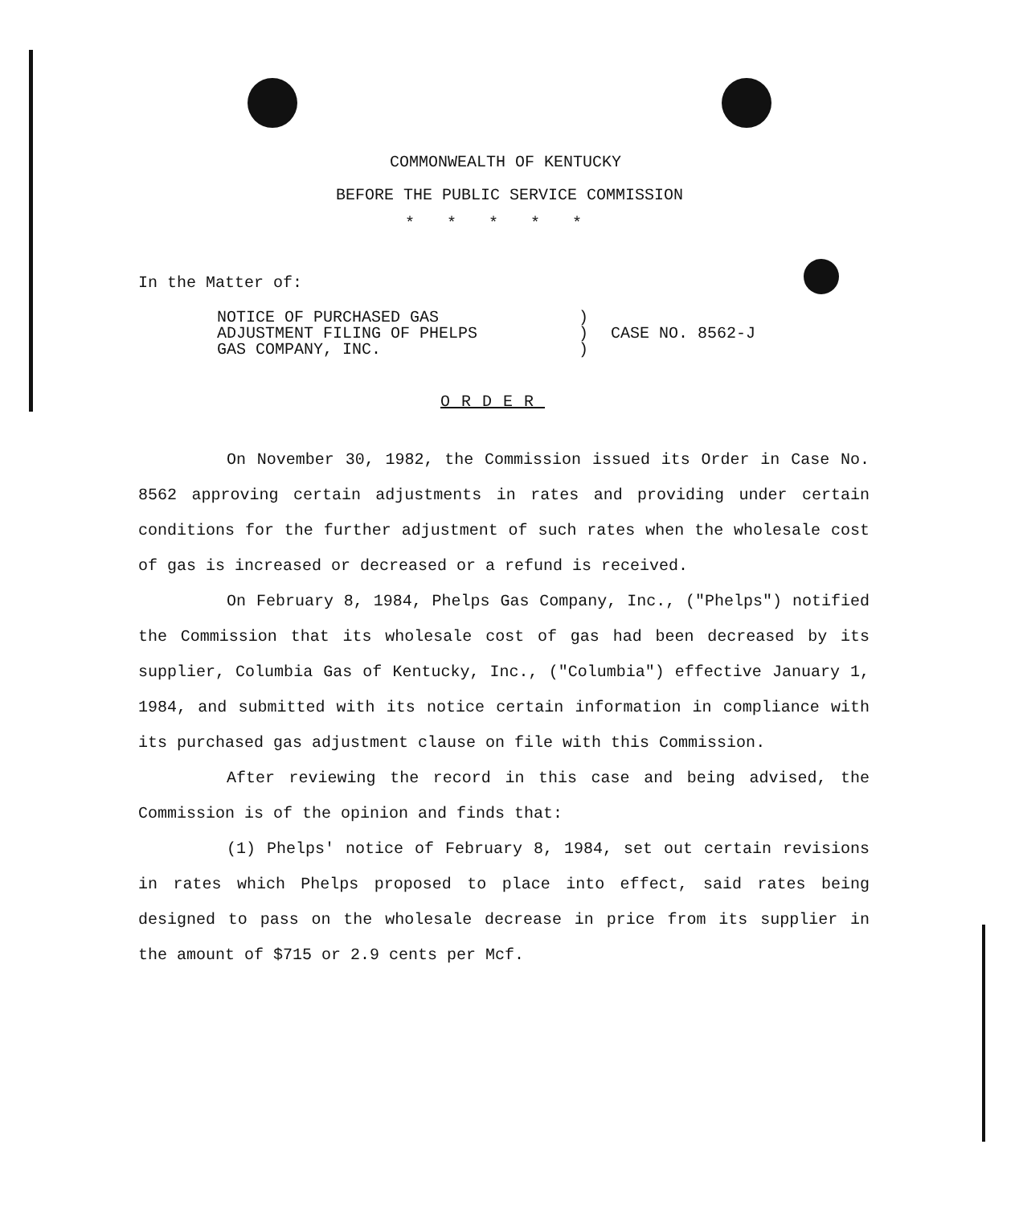COMMONWEALTH OF KENTUCKY
BEFORE THE PUBLIC SERVICE COMMISSION
*****
In the Matter of:
NOTICE OF PURCHASED GAS
ADJUSTMENT FILING OF PHELPS
GAS COMPANY, INC.
)
)
)
CASE NO. 8562-J
ORDER
On November 30, 1982, the Commission issued its Order in Case No. 8562 approving certain adjustments in rates and providing under certain conditions for the further adjustment of such rates when the wholesale cost of gas is increased or decreased or a refund is received.
On February 8, 1984, Phelps Gas Company, Inc., ("Phelps") notified the Commission that its wholesale cost of gas had been decreased by its supplier, Columbia Gas of Kentucky, Inc., ("Columbia") effective January 1, 1984, and submitted with its notice certain information in compliance with its purchased gas adjustment clause on file with this Commission.
After reviewing the record in this case and being advised, the Commission is of the opinion and finds that:
(1) Phelps' notice of February 8, 1984, set out certain revisions in rates which Phelps proposed to place into effect, said rates being designed to pass on the wholesale decrease in price from its supplier in the amount of $715 or 2.9 cents per Mcf.